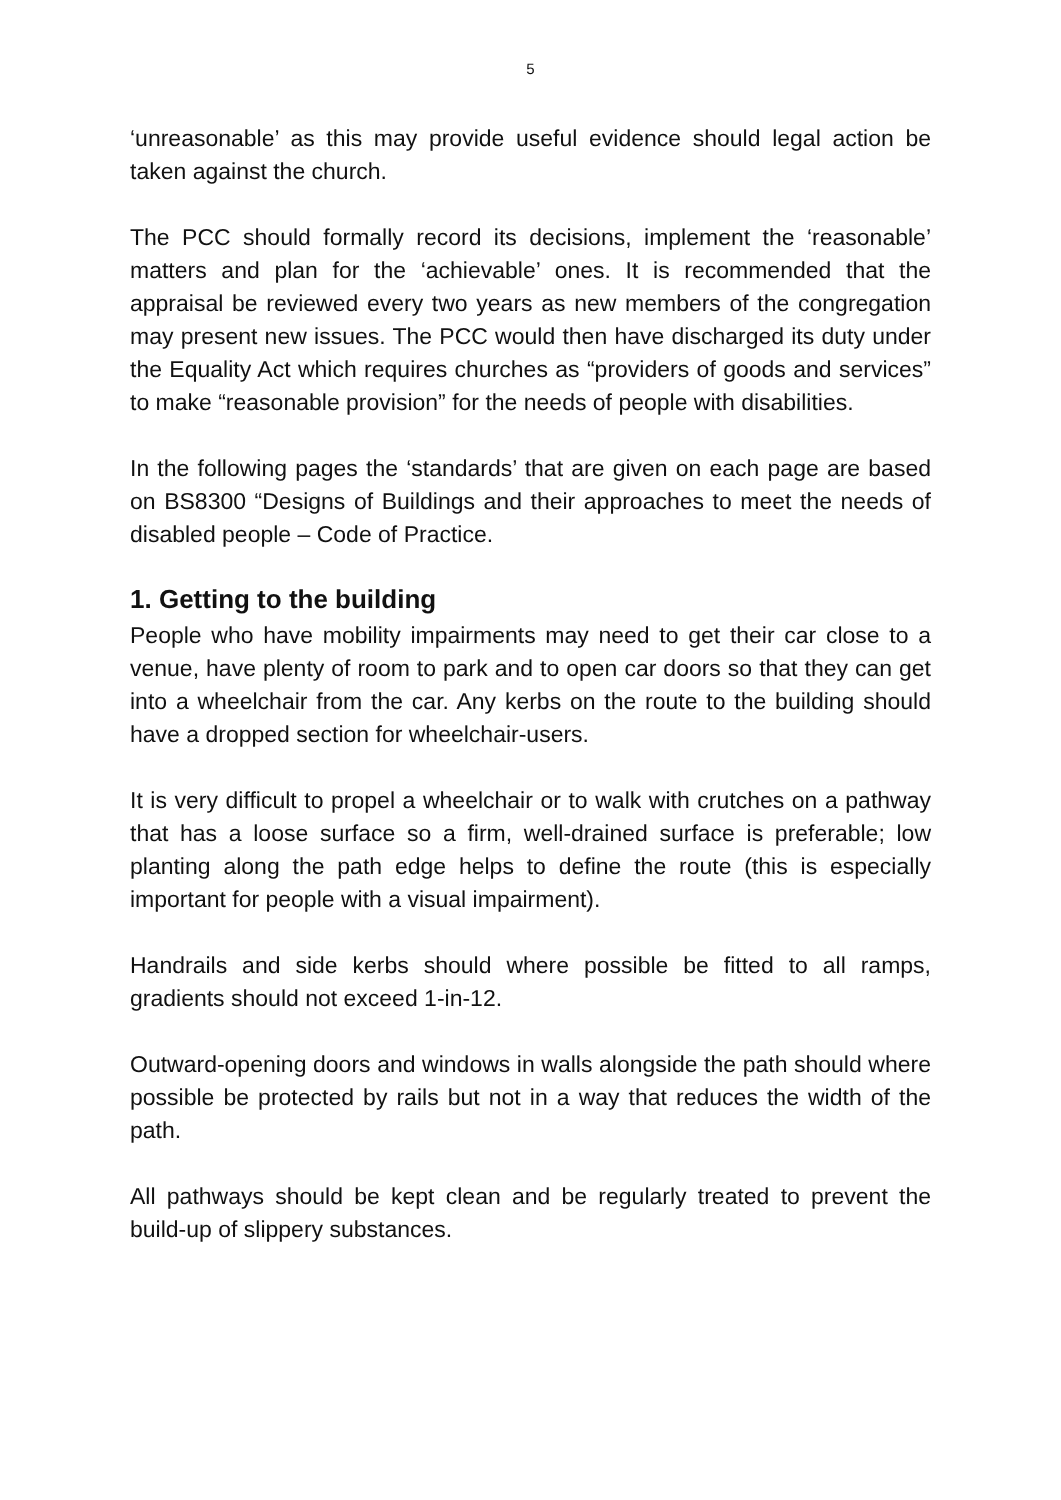5
‘unreasonable’ as this may provide useful evidence should legal action be taken against the church.
The PCC should formally record its decisions, implement the ‘reasonable’ matters and plan for the ‘achievable’ ones. It is recommended that the appraisal be reviewed every two years as new members of the congregation may present new issues. The PCC would then have discharged its duty under the Equality Act which requires churches as “providers of goods and services” to make “reasonable provision” for the needs of people with disabilities.
In the following pages the ‘standards’ that are given on each page are based on BS8300 “Designs of Buildings and their approaches to meet the needs of disabled people – Code of Practice.
1. Getting to the building
People who have mobility impairments may need to get their car close to a venue, have plenty of room to park and to open car doors so that they can get into a wheelchair from the car. Any kerbs on the route to the building should have a dropped section for wheelchair-users.
It is very difficult to propel a wheelchair or to walk with crutches on a pathway that has a loose surface so a firm, well-drained surface is preferable; low planting along the path edge helps to define the route (this is especially important for people with a visual impairment).
Handrails and side kerbs should where possible be fitted to all ramps, gradients should not exceed 1-in-12.
Outward-opening doors and windows in walls alongside the path should where possible be protected by rails but not in a way that reduces the width of the path.
All pathways should be kept clean and be regularly treated to prevent the build-up of slippery substances.